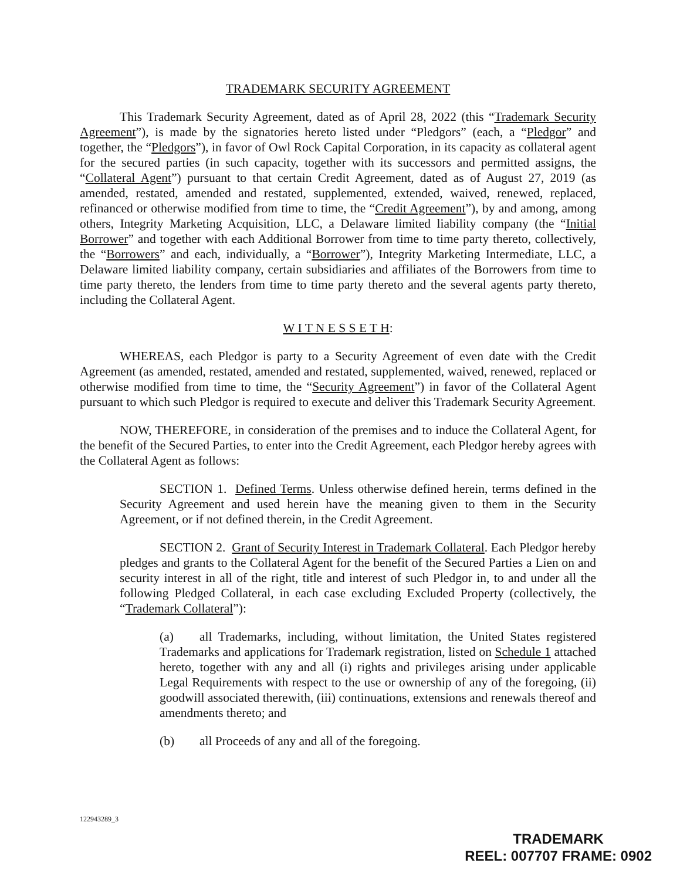TRADEMARK SECURITY AGREEMENT
This Trademark Security Agreement, dated as of April 28, 2022 (this “Trademark Security Agreement”), is made by the signatories hereto listed under “Pledgors” (each, a “Pledgor” and together, the “Pledgors”), in favor of Owl Rock Capital Corporation, in its capacity as collateral agent for the secured parties (in such capacity, together with its successors and permitted assigns, the “Collateral Agent”) pursuant to that certain Credit Agreement, dated as of August 27, 2019 (as amended, restated, amended and restated, supplemented, extended, waived, renewed, replaced, refinanced or otherwise modified from time to time, the “Credit Agreement”), by and among, among others, Integrity Marketing Acquisition, LLC, a Delaware limited liability company (the “Initial Borrower” and together with each Additional Borrower from time to time party thereto, collectively, the “Borrowers” and each, individually, a “Borrower”), Integrity Marketing Intermediate, LLC, a Delaware limited liability company, certain subsidiaries and affiliates of the Borrowers from time to time party thereto, the lenders from time to time party thereto and the several agents party thereto, including the Collateral Agent.
W I T N E S S E T H:
WHEREAS, each Pledgor is party to a Security Agreement of even date with the Credit Agreement (as amended, restated, amended and restated, supplemented, waived, renewed, replaced or otherwise modified from time to time, the “Security Agreement”) in favor of the Collateral Agent pursuant to which such Pledgor is required to execute and deliver this Trademark Security Agreement.
NOW, THEREFORE, in consideration of the premises and to induce the Collateral Agent, for the benefit of the Secured Parties, to enter into the Credit Agreement, each Pledgor hereby agrees with the Collateral Agent as follows:
SECTION 1. Defined Terms. Unless otherwise defined herein, terms defined in the Security Agreement and used herein have the meaning given to them in the Security Agreement, or if not defined therein, in the Credit Agreement.
SECTION 2. Grant of Security Interest in Trademark Collateral. Each Pledgor hereby pledges and grants to the Collateral Agent for the benefit of the Secured Parties a Lien on and security interest in all of the right, title and interest of such Pledgor in, to and under all the following Pledged Collateral, in each case excluding Excluded Property (collectively, the “Trademark Collateral”):
(a) all Trademarks, including, without limitation, the United States registered Trademarks and applications for Trademark registration, listed on Schedule 1 attached hereto, together with any and all (i) rights and privileges arising under applicable Legal Requirements with respect to the use or ownership of any of the foregoing, (ii) goodwill associated therewith, (iii) continuations, extensions and renewals thereof and amendments thereto; and
(b) all Proceeds of any and all of the foregoing.
122943289_3
TRADEMARK
REEL: 007707 FRAME: 0902